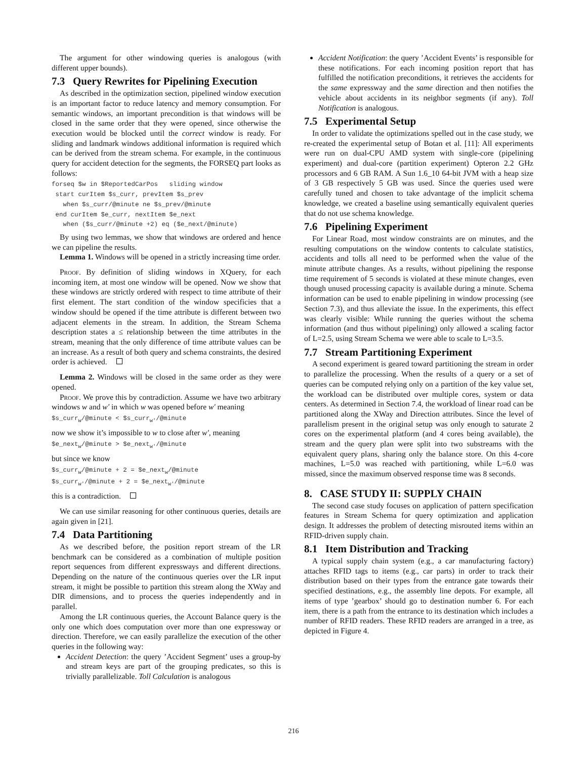The argument for other windowing queries is analogous (with different upper bounds).
7.3 Query Rewrites for Pipelining Execution
As described in the optimization section, pipelined window execution is an important factor to reduce latency and memory consumption. For semantic windows, an important precondition is that windows will be closed in the same order that they were opened, since otherwise the execution would be blocked until the correct window is ready. For sliding and landmark windows additional information is required which can be derived from the stream schema. For example, in the continuous query for accident detection for the segments, the FORSEQ part looks as follows:
forseq $w in $ReportedCarPos   sliding window
 start curItem $s_curr, prevItem $s_prev
   when $s_curr/@minute ne $s_prev/@minute
 end curItem $e_curr, nextItem $e_next
   when ($s_curr/@minute +2) eq ($e_next/@minute)
By using two lemmas, we show that windows are ordered and hence we can pipeline the results.
Lemma 1. Windows will be opened in a strictly increasing time order.
Proof. By definition of sliding windows in XQuery, for each incoming item, at most one window will be opened. Now we show that these windows are strictly ordered with respect to time attribute of their first element. The start condition of the window specificies that a window should be opened if the time attribute is different between two adjacent elements in the stream. In addition, the Stream Schema description states a ≤ relationship between the time attributes in the stream, meaning that the only difference of time attribute values can be an increase. As a result of both query and schema constraints, the desired order is achieved.
Lemma 2. Windows will be closed in the same order as they were opened.
Proof. We prove this by contradiction. Assume we have two arbitrary windows w and w′ in which w was opened before w′ meaning
$s_curr<sub>w</sub>/@minute < $s_curr<sub>w′</sub>/@minute
now we show it’s impossible to w to close after w′, meaning
$e_next<sub>w</sub>/@minute > $e_next<sub>w′</sub>/@minute
but since we know
$s_curr<sub>w</sub>/@minute + 2 = $e_next<sub>w</sub>/@minute $s_curr<sub>w′</sub>/@minute + 2 = $e_next<sub>w′</sub>/@minute
this is a contradiction.
We can use similar reasoning for other continuous queries, details are again given in [21].
7.4 Data Partitioning
As we described before, the position report stream of the LR benchmark can be considered as a combination of multiple position report sequences from different expressways and different directions. Depending on the nature of the continuous queries over the LR input stream, it might be possible to partition this stream along the XWay and DIR dimensions, and to process the queries independently and in parallel.
Among the LR continuous queries, the Account Balance query is the only one which does computation over more than one expressway or direction. Therefore, we can easily parallelize the execution of the other queries in the following way:
Accident Detection: the query ’Accident Segment’ uses a group-by and stream keys are part of the grouping predicates, so this is trivially parallelizable. Toll Calculation is analogous
Accident Notification: the query ’Accident Events’ is responsible for these notifications. For each incoming position report that has fulfilled the notification preconditions, it retrieves the accidents for the same expressway and the same direction and then notifies the vehicle about accidents in its neighbor segments (if any). Toll Notification is analogous.
7.5 Experimental Setup
In order to validate the optimizations spelled out in the case study, we re-created the experimental setup of Botan et al. [11]: All experiments were run on dual-CPU AMD system with single-core (pipelining experiment) and dual-core (partition experiment) Opteron 2.2 GHz processors and 6 GB RAM. A Sun 1.6_10 64-bit JVM with a heap size of 3 GB respectively 5 GB was used. Since the queries used were carefully tuned and chosen to take advantage of the implicit schema knowledge, we created a baseline using semantically equivalent queries that do not use schema knowledge.
7.6 Pipelining Experiment
For Linear Road, most window constraints are on minutes, and the resulting computations on the window contents to calculate statistics, accidents and tolls all need to be performed when the value of the minute attribute changes. As a results, without pipelining the response time requirement of 5 seconds is violated at these minute changes, even though unused processing capacity is available during a minute. Schema information can be used to enable pipelining in window processing (see Section 7.3), and thus alleviate the issue. In the experiments, this effect was clearly visible: While running the queries without the schema information (and thus without pipelining) only allowed a scaling factor of L=2.5, using Stream Schema we were able to scale to L=3.5.
7.7 Stream Partitioning Experiment
A second experiment is geared toward partitioning the stream in order to parallelize the processing. When the results of a query or a set of queries can be computed relying only on a partition of the key value set, the workload can be distributed over multiple cores, system or data centers. As determined in Section 7.4, the workload of linear road can be partitioned along the XWay and Direction attributes. Since the level of parallelism present in the original setup was only enough to saturate 2 cores on the experimental platform (and 4 cores being available), the stream and the query plan were split into two substreams with the equivalent query plans, sharing only the balance store. On this 4-core machines, L=5.0 was reached with partitioning, while L=6.0 was missed, since the maximum observed response time was 8 seconds.
8. CASE STUDY II: SUPPLY CHAIN
The second case study focuses on application of pattern specification features in Stream Schema for query optimization and application design. It addresses the problem of detecting misrouted items within an RFID-driven supply chain.
8.1 Item Distribution and Tracking
A typical supply chain system (e.g., a car manufacturing factory) attaches RFID tags to items (e.g., car parts) in order to track their distribution based on their types from the entrance gate towards their specified destinations, e.g., the assembly line depots. For example, all items of type ’gearbox’ should go to destination number 6. For each item, there is a path from the entrance to its destination which includes a number of RFID readers. These RFID readers are arranged in a tree, as depicted in Figure 4.
216